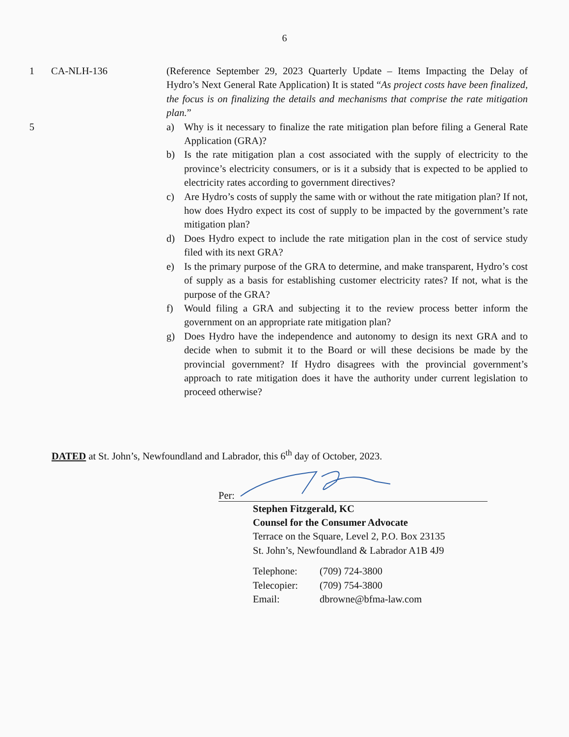6
1 CA-NLH-136 (Reference September 29, 2023 Quarterly Update – Items Impacting the Delay of Hydro’s Next General Rate Application) It is stated “As project costs have been finalized, the focus is on finalizing the details and mechanisms that comprise the rate mitigation plan.”
5 a) Why is it necessary to finalize the rate mitigation plan before filing a General Rate Application (GRA)?
b) Is the rate mitigation plan a cost associated with the supply of electricity to the province’s electricity consumers, or is it a subsidy that is expected to be applied to electricity rates according to government directives?
c) Are Hydro’s costs of supply the same with or without the rate mitigation plan? If not, how does Hydro expect its cost of supply to be impacted by the government’s rate mitigation plan?
d) Does Hydro expect to include the rate mitigation plan in the cost of service study filed with its next GRA?
e) Is the primary purpose of the GRA to determine, and make transparent, Hydro’s cost of supply as a basis for establishing customer electricity rates? If not, what is the purpose of the GRA?
f) Would filing a GRA and subjecting it to the review process better inform the government on an appropriate rate mitigation plan?
g) Does Hydro have the independence and autonomy to design its next GRA and to decide when to submit it to the Board or will these decisions be made by the provincial government? If Hydro disagrees with the provincial government’s approach to rate mitigation does it have the authority under current legislation to proceed otherwise?
DATED at St. John’s, Newfoundland and Labrador, this 6<sup>th</sup> day of October, 2023.
Per:
Stephen Fitzgerald, KC
Counsel for the Consumer Advocate
Terrace on the Square, Level 2, P.O. Box 23135
St. John’s, Newfoundland & Labrador A1B 4J9
| Telephone: | (709) 724-3800 |
| Telecopier: | (709) 754-3800 |
| Email: | dbrowne@bfma-law.com |